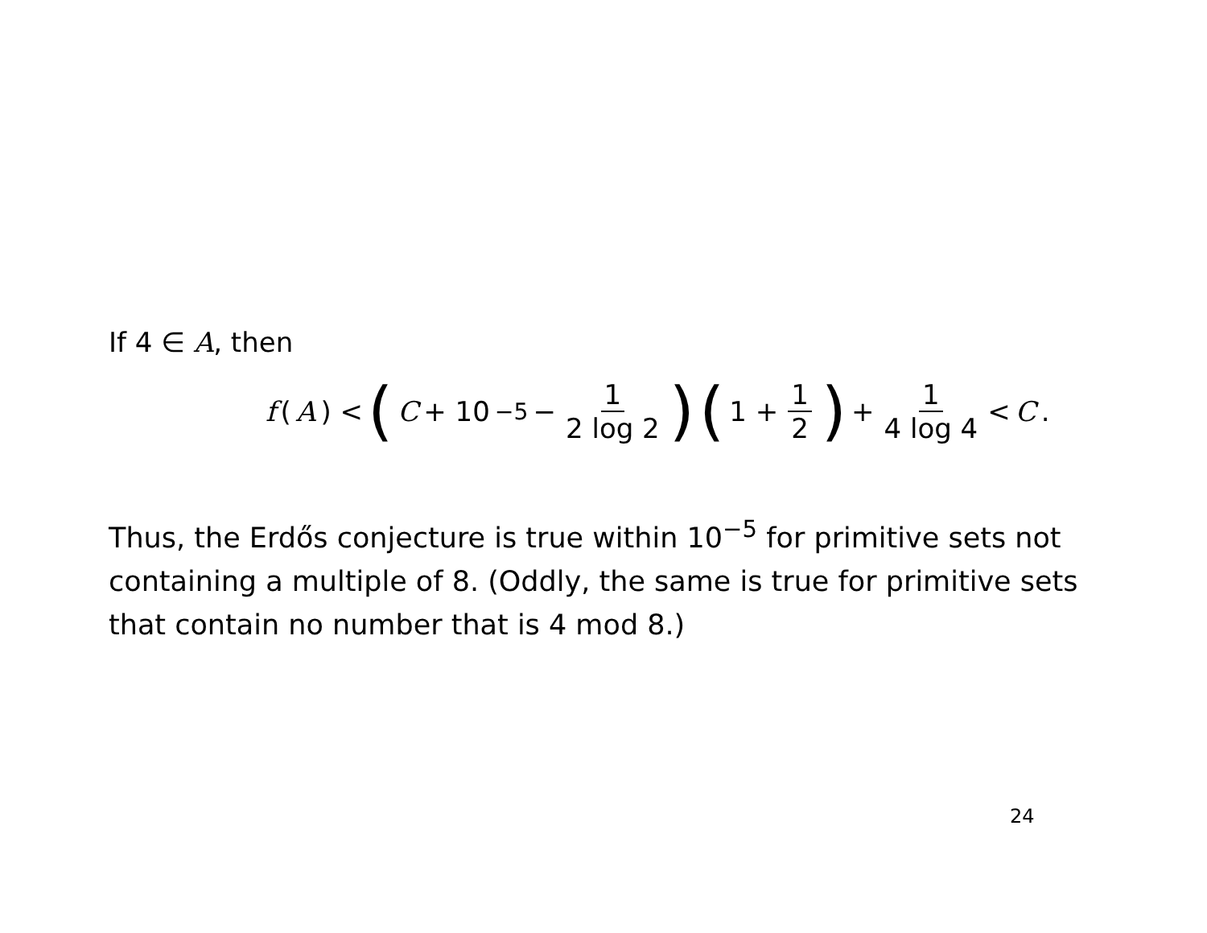If 4 ∈ A, then
f (A) < (C + 10<sup>−5</sup> − 1 2 log 2) (1 + 1 2) + 1 4 log 4 < C.
Thus, the Erdős conjecture is true within 10<sup>−5</sup> for primitive sets not containing a multiple of 8. (Oddly, the same is true for primitive sets that contain no number that is 4 mod 8.)
24